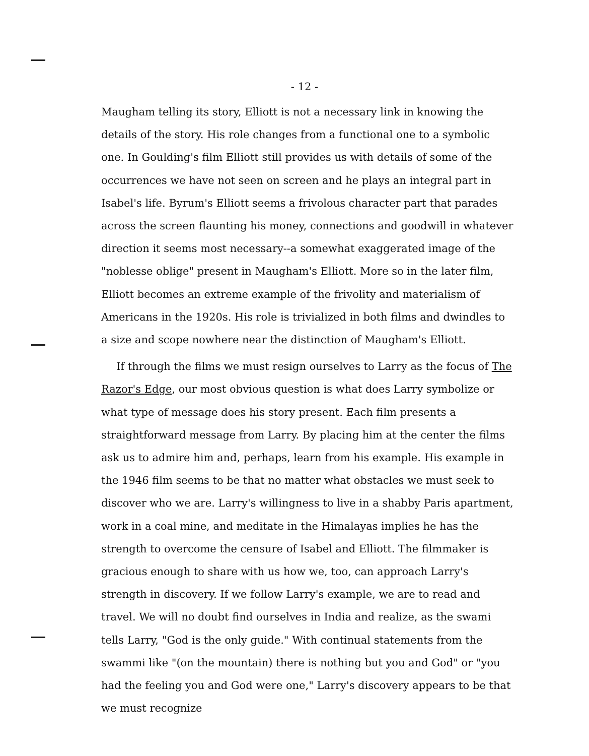- 12 -
Maugham telling its story, Elliott is not a necessary link in knowing the details of the story. His role changes from a functional one to a symbolic one. In Goulding's film Elliott still provides us with details of some of the occurrences we have not seen on screen and he plays an integral part in Isabel's life. Byrum's Elliott seems a frivolous character part that parades across the screen flaunting his money, connections and goodwill in whatever direction it seems most necessary--a somewhat exaggerated image of the "noblesse oblige" present in Maugham's Elliott. More so in the later film, Elliott becomes an extreme example of the frivolity and materialism of Americans in the 1920s. His role is trivialized in both films and dwindles to a size and scope nowhere near the distinction of Maugham's Elliott.
If through the films we must resign ourselves to Larry as the focus of The Razor's Edge, our most obvious question is what does Larry symbolize or what type of message does his story present. Each film presents a straightforward message from Larry. By placing him at the center the films ask us to admire him and, perhaps, learn from his example. His example in the 1946 film seems to be that no matter what obstacles we must seek to discover who we are. Larry's willingness to live in a shabby Paris apartment, work in a coal mine, and meditate in the Himalayas implies he has the strength to overcome the censure of Isabel and Elliott. The filmmaker is gracious enough to share with us how we, too, can approach Larry's strength in discovery. If we follow Larry's example, we are to read and travel. We will no doubt find ourselves in India and realize, as the swami tells Larry, "God is the only guide." With continual statements from the swammi like "(on the mountain) there is nothing but you and God" or "you had the feeling you and God were one," Larry's discovery appears to be that we must recognize